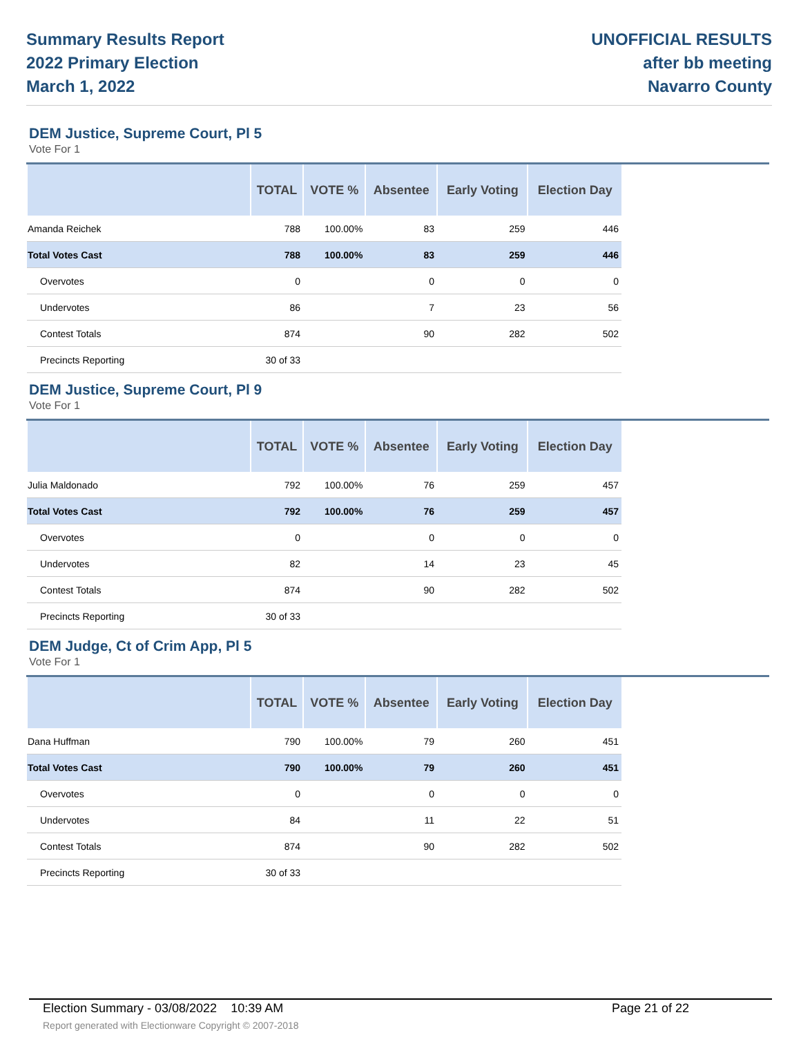Summary Results Report
2022 Primary Election
March 1, 2022
UNOFFICIAL RESULTS
after bb meeting
Navarro County
DEM Justice, Supreme Court, Pl 5
Vote For 1
| | TOTAL | VOTE % | Absentee | Early Voting | Election Day |
| --- | --- | --- | --- | --- | --- |
| Amanda Reichek | 788 | 100.00% | 83 | 259 | 446 |
| Total Votes Cast | 788 | 100.00% | 83 | 259 | 446 |
| Overvotes | 0 | | 0 | 0 | 0 |
| Undervotes | 86 | | 7 | 23 | 56 |
| Contest Totals | 874 | | 90 | 282 | 502 |
| Precincts Reporting | 30 of 33 | | | | |
DEM Justice, Supreme Court, Pl 9
Vote For 1
| | TOTAL | VOTE % | Absentee | Early Voting | Election Day |
| --- | --- | --- | --- | --- | --- |
| Julia Maldonado | 792 | 100.00% | 76 | 259 | 457 |
| Total Votes Cast | 792 | 100.00% | 76 | 259 | 457 |
| Overvotes | 0 | | 0 | 0 | 0 |
| Undervotes | 82 | | 14 | 23 | 45 |
| Contest Totals | 874 | | 90 | 282 | 502 |
| Precincts Reporting | 30 of 33 | | | | |
DEM Judge, Ct of Crim App, Pl 5
Vote For 1
| | TOTAL | VOTE % | Absentee | Early Voting | Election Day |
| --- | --- | --- | --- | --- | --- |
| Dana Huffman | 790 | 100.00% | 79 | 260 | 451 |
| Total Votes Cast | 790 | 100.00% | 79 | 260 | 451 |
| Overvotes | 0 | | 0 | 0 | 0 |
| Undervotes | 84 | | 11 | 22 | 51 |
| Contest Totals | 874 | | 90 | 282 | 502 |
| Precincts Reporting | 30 of 33 | | | | |
Election Summary - 03/08/2022 10:39 AM Page 21 of 22
Report generated with Electionware Copyright © 2007-2018